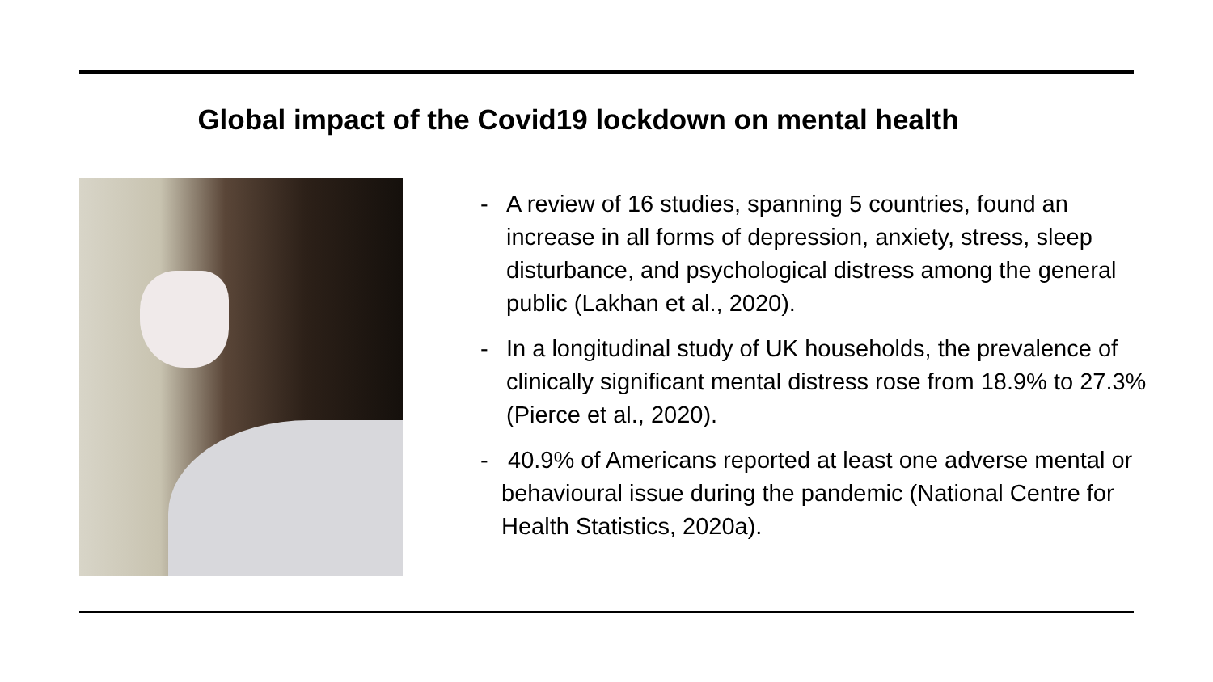Global impact of the Covid19 lockdown on mental health
- A review of 16 studies, spanning 5 countries, found an increase in all forms of depression, anxiety, stress, sleep disturbance, and psychological distress among the general public (Lakhan et al., 2020).
- In a longitudinal study of UK households, the prevalence of clinically significant mental distress rose from 18.9% to 27.3% (Pierce et al., 2020).
- 40.9% of Americans reported at least one adverse mental or behavioural issue during the pandemic (National Centre for Health Statistics, 2020a).